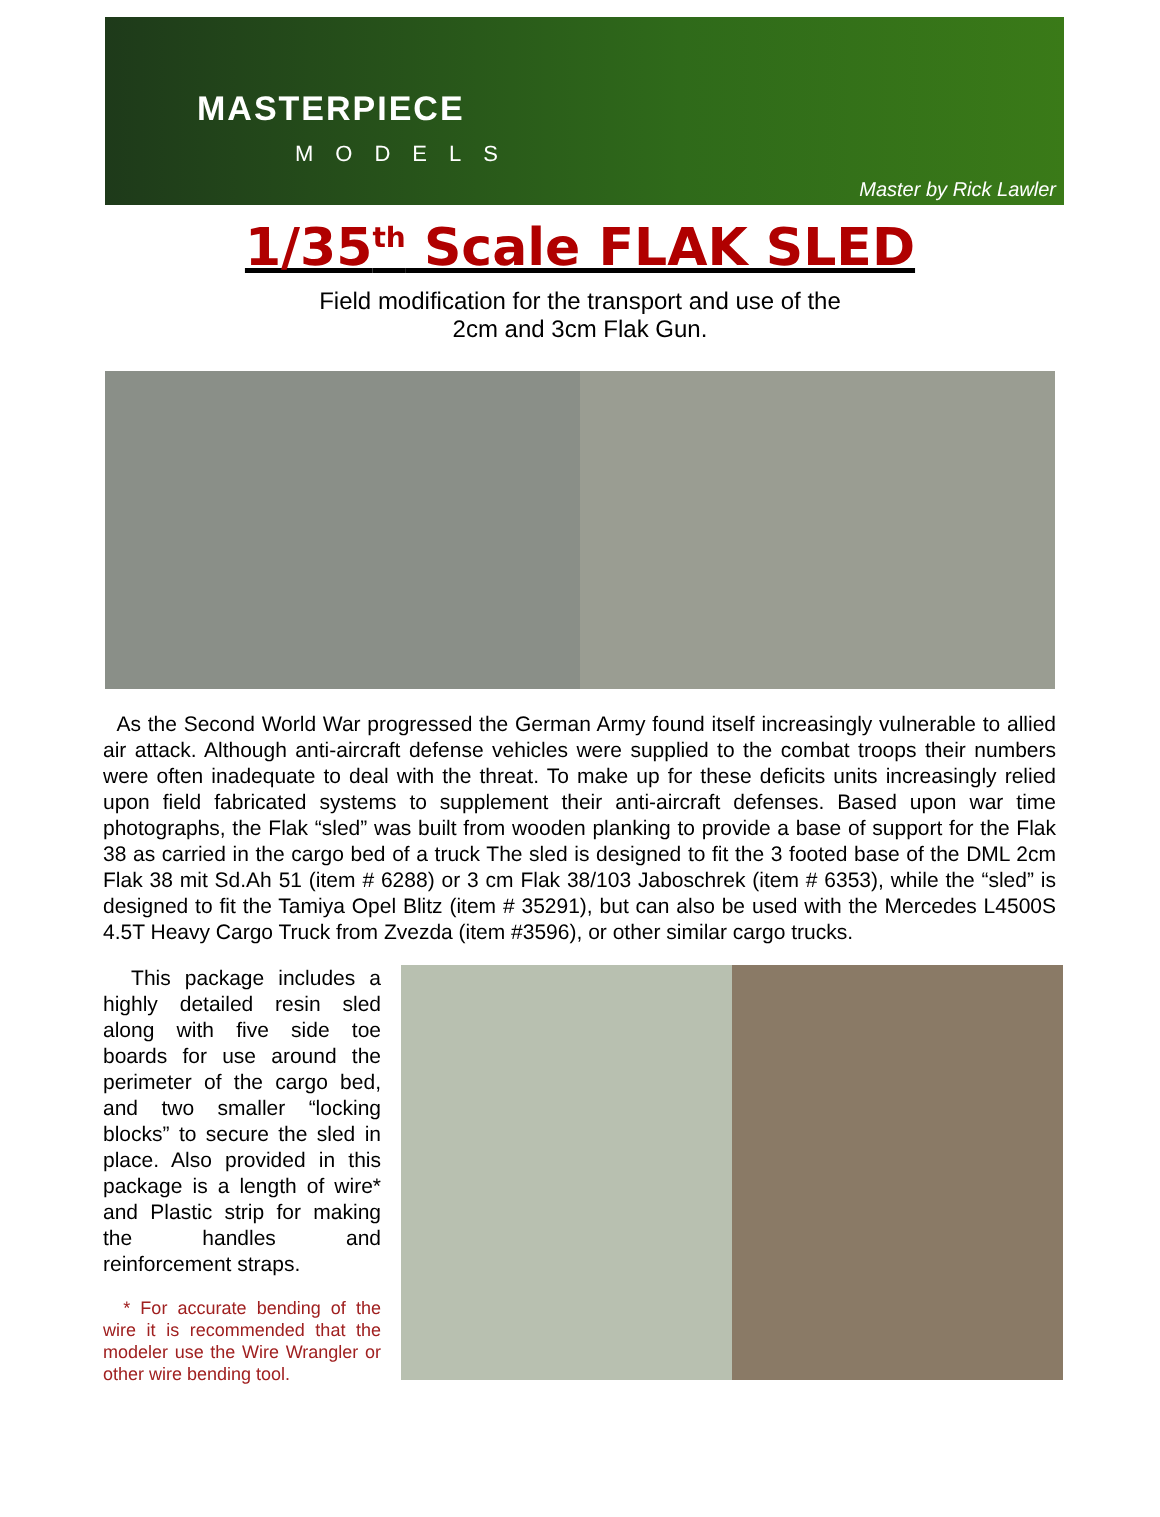MASTERPIECE
MODELS
Master by Rick Lawler
1/35<sup>th</sup> Scale FLAK SLED
Field modification for the transport and use of the
2cm and 3cm Flak Gun.
As the Second World War progressed the German Army found itself increasingly vulnerable to allied air attack. Although anti-aircraft defense vehicles were supplied to the combat troops their numbers were often inadequate to deal with the threat. To make up for these deficits units increasingly relied upon field fabricated systems to supplement their anti-aircraft defenses. Based upon war time photographs, the Flak “sled” was built from wooden planking to provide a base of support for the Flak 38 as carried in the cargo bed of a truck The sled is designed to fit the 3 footed base of the DML 2cm Flak 38 mit Sd.Ah 51 (item # 6288) or 3 cm Flak 38/103 Jaboschrek (item # 6353), while the “sled” is designed to fit the Tamiya Opel Blitz (item # 35291), but can also be used with the Mercedes L4500S 4.5T Heavy Cargo Truck from Zvezda (item #3596), or other similar cargo trucks.
This package includes a highly detailed resin sled along with five side toe boards for use around the perimeter of the cargo bed, and two smaller “locking blocks” to secure the sled in place. Also provided in this package is a length of wire* and Plastic strip for making the handles and reinforcement straps.
* For accurate bending of the wire it is recommended that the modeler use the Wire Wrangler or other wire bending tool.